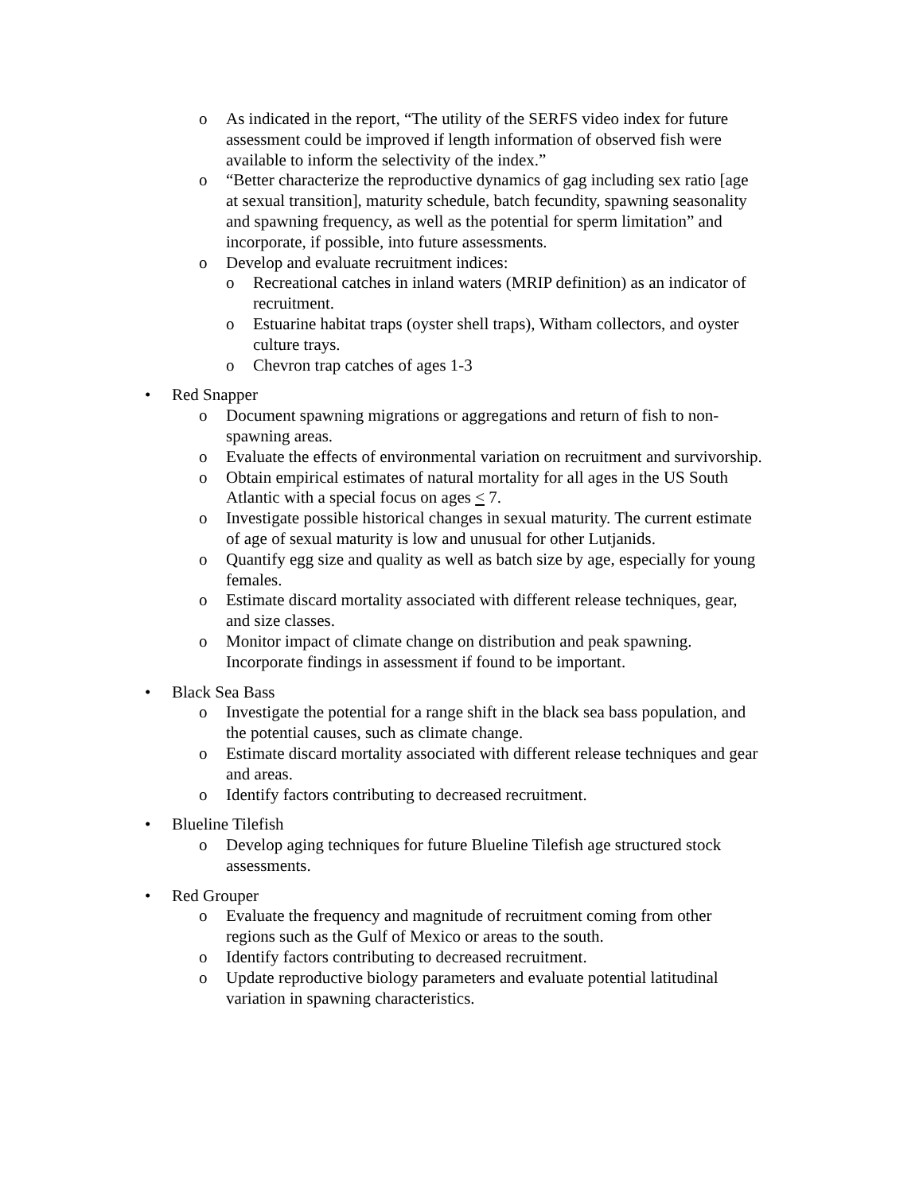o As indicated in the report, “The utility of the SERFS video index for future assessment could be improved if length information of observed fish were available to inform the selectivity of the index.”
o “Better characterize the reproductive dynamics of gag including sex ratio [age at sexual transition], maturity schedule, batch fecundity, spawning seasonality and spawning frequency, as well as the potential for sperm limitation” and incorporate, if possible, into future assessments.
o Develop and evaluate recruitment indices:
o Recreational catches in inland waters (MRIP definition) as an indicator of recruitment.
o Estuarine habitat traps (oyster shell traps), Witham collectors, and oyster culture trays.
o Chevron trap catches of ages 1-3
• Red Snapper
o Document spawning migrations or aggregations and return of fish to non-spawning areas.
o Evaluate the effects of environmental variation on recruitment and survivorship.
o Obtain empirical estimates of natural mortality for all ages in the US South Atlantic with a special focus on ages < 7.
o Investigate possible historical changes in sexual maturity. The current estimate of age of sexual maturity is low and unusual for other Lutjanids.
o Quantify egg size and quality as well as batch size by age, especially for young females.
o Estimate discard mortality associated with different release techniques, gear, and size classes.
o Monitor impact of climate change on distribution and peak spawning. Incorporate findings in assessment if found to be important.
• Black Sea Bass
o Investigate the potential for a range shift in the black sea bass population, and the potential causes, such as climate change.
o Estimate discard mortality associated with different release techniques and gear and areas.
o Identify factors contributing to decreased recruitment.
• Blueline Tilefish
o Develop aging techniques for future Blueline Tilefish age structured stock assessments.
• Red Grouper
o Evaluate the frequency and magnitude of recruitment coming from other regions such as the Gulf of Mexico or areas to the south.
o Identify factors contributing to decreased recruitment.
o Update reproductive biology parameters and evaluate potential latitudinal variation in spawning characteristics.